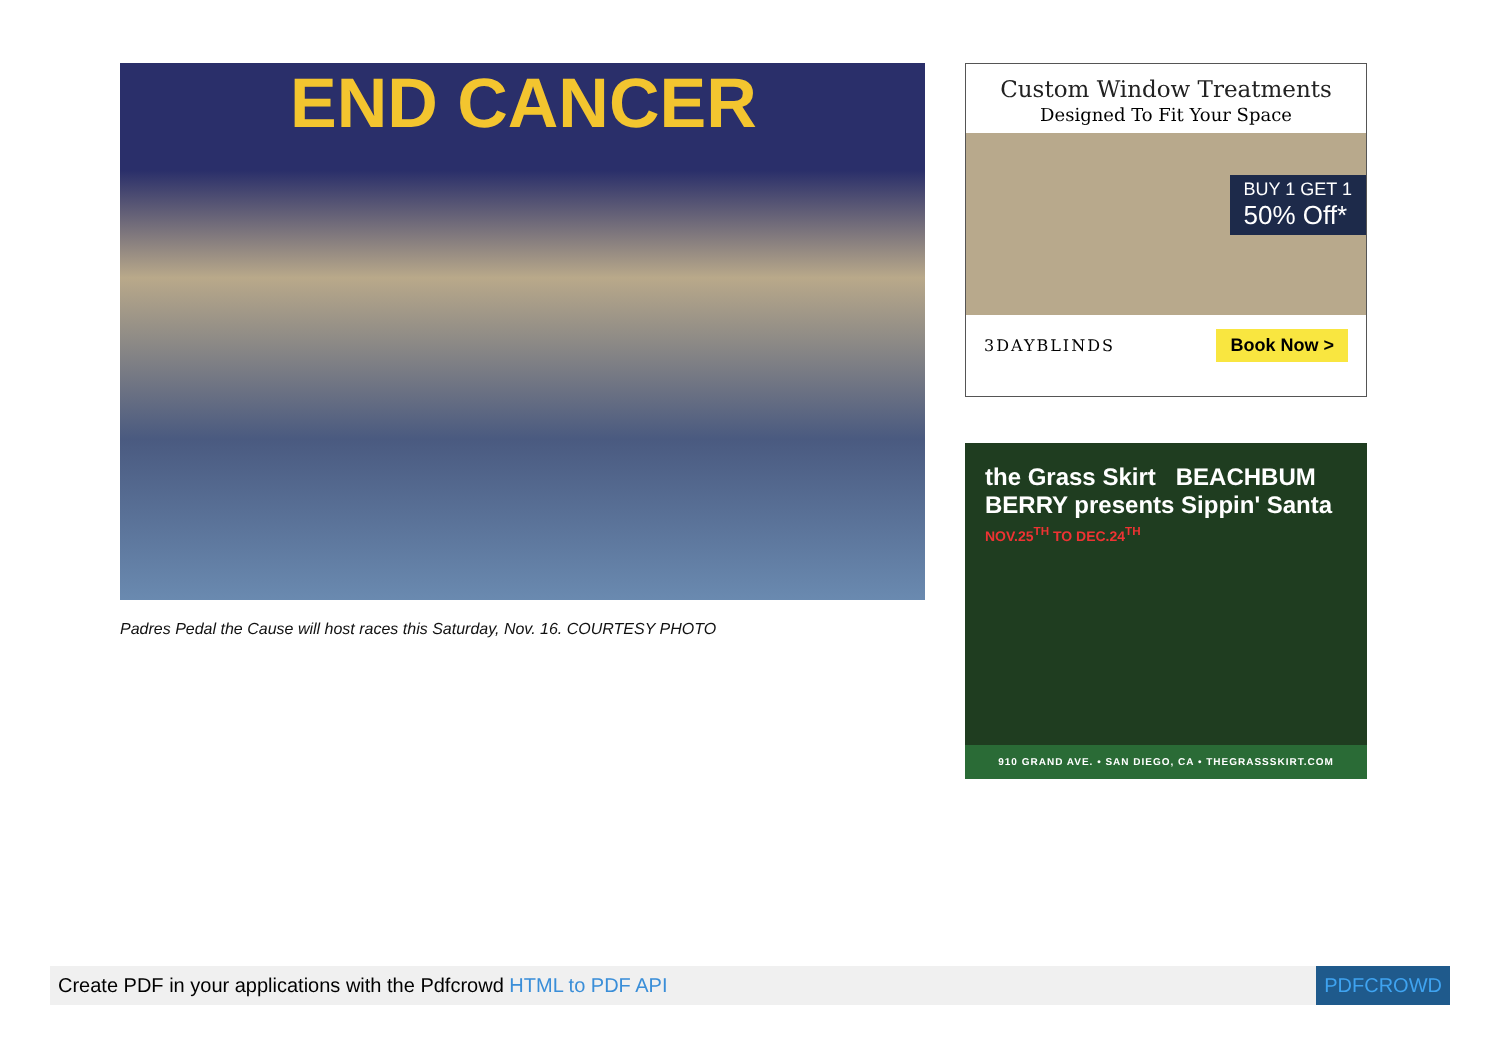END CANCER
Padres Pedal the Cause will host races this Saturday, Nov. 16. COURTESY PHOTO
Custom Window Treatments
Designed To Fit Your Space
BUY 1 GET 1
50% Off*
3DAYBLINDS Book Now >
the Grass Skirt BEACHBUM BERRY presents Sippin' Santa NOV.25<sup>TH</sup> TO DEC.24<sup>TH</sup>
910 GRAND AVE. • SAN DIEGO, CA • THEGRASSSKIRT.COM
Create PDF in your applications with the Pdfcrowd HTML to PDF API PDFCROWD